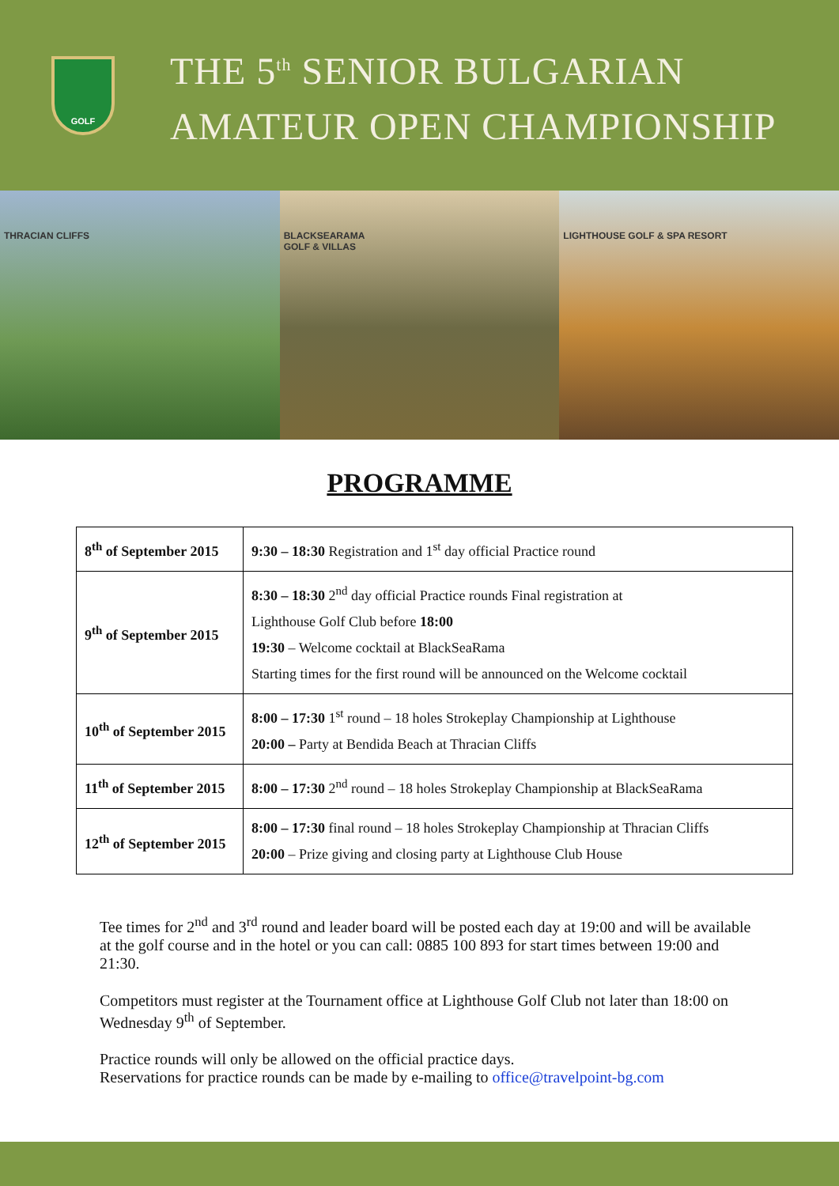GOLF
THE 5<sup>th</sup> SENIOR BULGARIAN
AMATEUR OPEN CHAMPIONSHIP
THRACIAN CLIFFS BLACKSEARAMA
GOLF & VILLAS
LIGHTHOUSE GOLF & SPA RESORT
PROGRAMME
| 8<sup>th</sup> of September 2015 | 9:30 – 18:30 Registration and 1<sup>st</sup> day official Practice round |
| 9<sup>th</sup> of September 2015 | 8:30 – 18:30 2<sup>nd</sup> day official Practice rounds Final registration at Lighthouse Golf Club before 18:00 19:30 – Welcome cocktail at BlackSeaRama Starting times for the first round will be announced on the Welcome cocktail |
| 10<sup>th</sup> of September 2015 | 8:00 – 17:30 1<sup>st</sup> round – 18 holes Strokeplay Championship at Lighthouse 20:00 – Party at Bendida Beach at Thracian Cliffs |
| 11<sup>th</sup> of September 2015 | 8:00 – 17:30 2<sup>nd</sup> round – 18 holes Strokeplay Championship at BlackSeaRama |
| 12<sup>th</sup> of September 2015 | 8:00 – 17:30 final round – 18 holes Strokeplay Championship at Thracian Cliffs 20:00 – Prize giving and closing party at Lighthouse Club House |
Tee times for 2<sup>nd</sup> and 3<sup>rd</sup> round and leader board will be posted each day at 19:00 and will be available at the golf course and in the hotel or you can call: 0885 100 893 for start times between 19:00 and 21:30.
Competitors must register at the Tournament office at Lighthouse Golf Club not later than 18:00 on Wednesday 9<sup>th</sup> of September.
Practice rounds will only be allowed on the official practice days.
Reservations for practice rounds can be made by e-mailing to office@travelpoint-bg.com